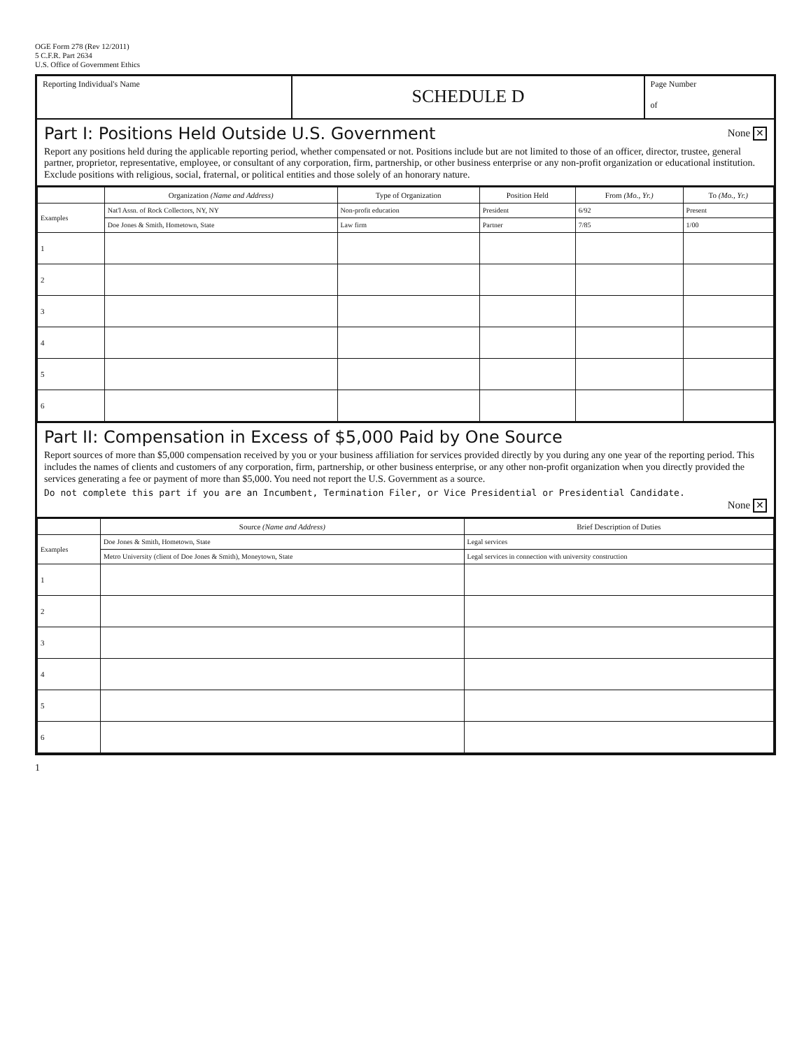OGE Form 278 (Rev 12/2011)
5 C.F.R. Part 2634
U.S. Office of Government Ethics
Reporting Individual's Name
SCHEDULE D
Page Number
of
None ✕
Part I: Positions Held Outside U.S. Government
Report any positions held during the applicable reporting period, whether compensated or not. Positions include but are not limited to those of an officer, director, trustee, general partner, proprietor, representative, employee, or consultant of any corporation, firm, partnership, or other business enterprise or any non-profit organization or educational institution. Exclude positions with religious, social, fraternal, or political entities and those solely of an honorary nature.
| | Organization (Name and Address) | Type of Organization | Position Held | From (Mo., Yr.) | To (Mo., Yr.) |
| --- | --- | --- | --- | --- | --- |
| Examples | Nat'l Assn. of Rock Collectors, NY, NY | Non-profit education | President | 6/92 | Present |
| | Doe Jones & Smith, Hometown, State | Law firm | Partner | 7/85 | 1/00 |
| 1 | | | | | |
| 2 | | | | | |
| 3 | | | | | |
| 4 | | | | | |
| 5 | | | | | |
| 6 | | | | | |
Part II: Compensation in Excess of $5,000 Paid by One Source
Report sources of more than $5,000 compensation received by you or your business affiliation for services provided directly by you during any one year of the reporting period. This includes the names of clients and customers of any corporation, firm, partnership, or other business enterprise, or any other non-profit organization when you directly provided the services generating a fee or payment of more than $5,000. You need not report the U.S. Government as a source.
Do not complete this part if you are an Incumbent, Termination Filer, or Vice Presidential or Presidential Candidate.
None ✕
| | Source (Name and Address) | Brief Description of Duties |
| --- | --- | --- |
| Examples | Doe Jones & Smith, Hometown, State | Legal services |
| | Metro University (client of Doe Jones & Smith), Moneytown, State | Legal services in connection with university construction |
| 1 | | |
| 2 | | |
| 3 | | |
| 4 | | |
| 5 | | |
| 6 | | |
1